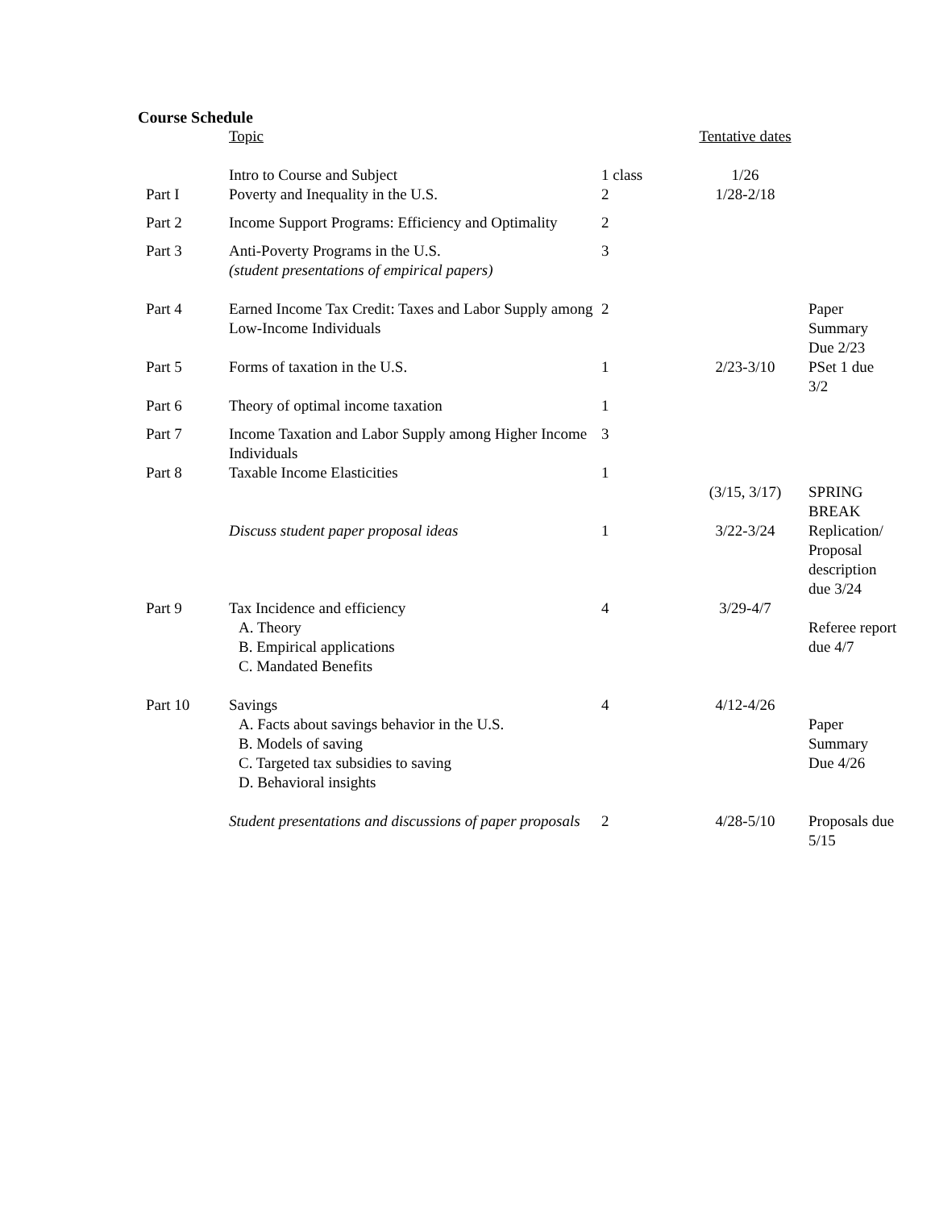Course Schedule
| | Topic | | Tentative dates | |
| | Intro to Course and Subject | 1 class | 1/26 | |
| Part I | Poverty and Inequality in the U.S. | 2 | 1/28-2/18 | |
| Part 2 | Income Support Programs: Efficiency and Optimality | 2 | | |
| Part 3 | Anti-Poverty Programs in the U.S. (student presentations of empirical papers) | 3 | | |
| Part 4 | Earned Income Tax Credit: Taxes and Labor Supply among Low-Income Individuals | 2 | | Paper Summary Due 2/23 |
| Part 5 | Forms of taxation in the U.S. | 1 | 2/23-3/10 | PSet 1 due 3/2 |
| Part 6 | Theory of optimal income taxation | 1 | | |
| Part 7 | Income Taxation and Labor Supply among Higher Income Individuals | 3 | | |
| Part 8 | Taxable Income Elasticities | 1 | | |
| | | | (3/15, 3/17) | SPRING BREAK |
| | Discuss student paper proposal ideas | 1 | 3/22-3/24 | Replication/ Proposal description due 3/24 |
| Part 9 | Tax Incidence and efficiency | 4 | 3/29-4/7 | |
| | A. Theory B. Empirical applications C. Mandated Benefits | | | Referee report due 4/7 |
| Part 10 | Savings A. Facts about savings behavior in the U.S. B. Models of saving C. Targeted tax subsidies to saving D. Behavioral insights | 4 | 4/12-4/26 | Paper Summary Due 4/26 |
| | Student presentations and discussions of paper proposals | 2 | 4/28-5/10 | Proposals due 5/15 |